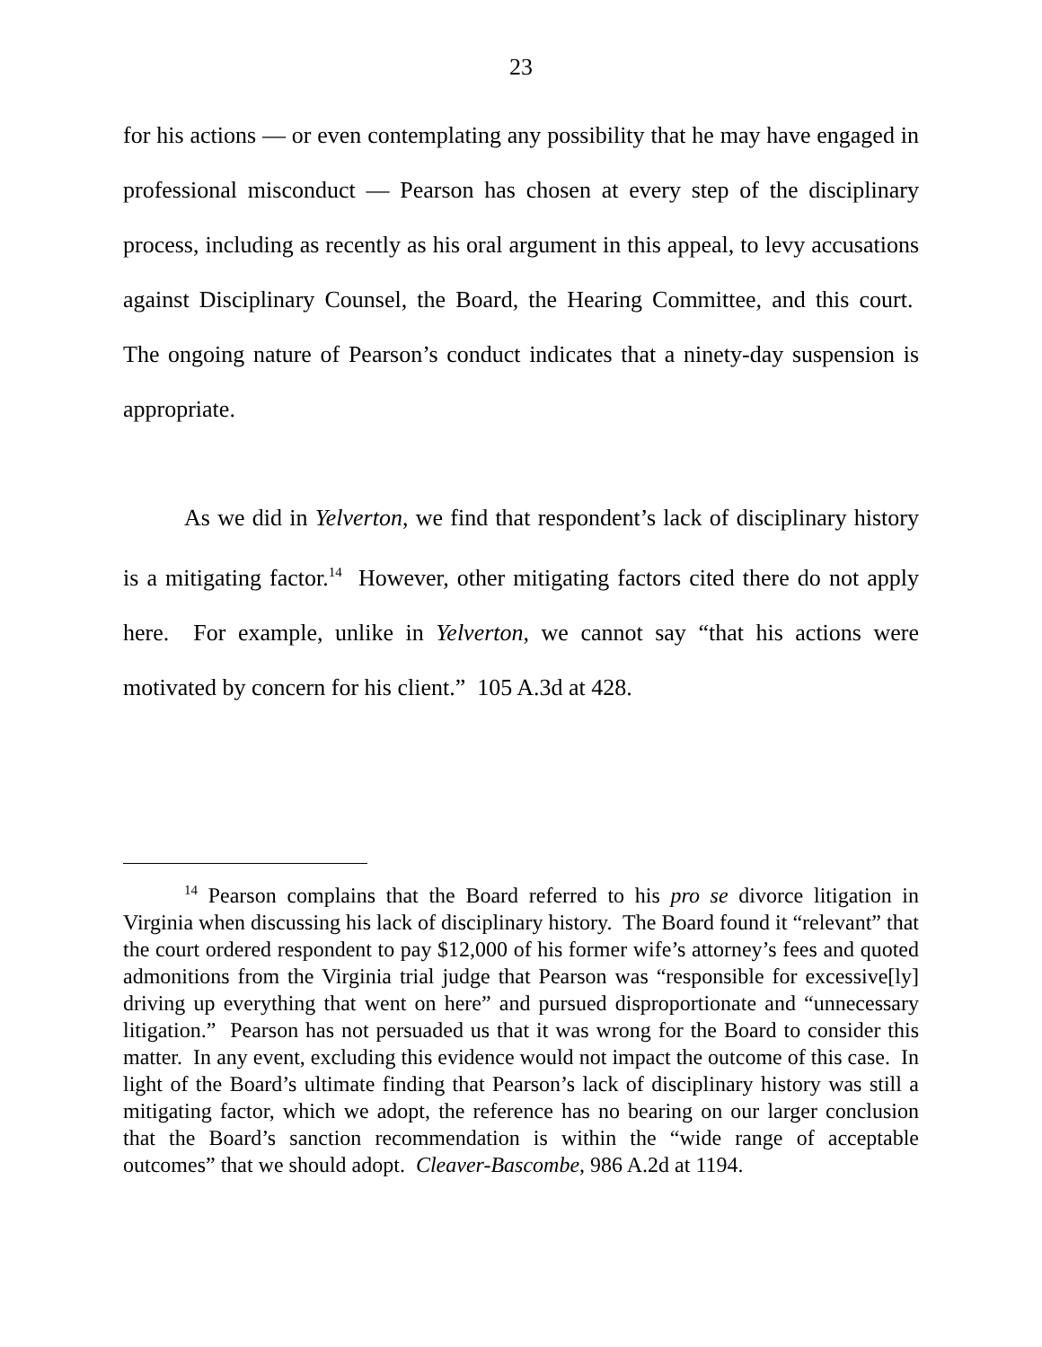23
for his actions — or even contemplating any possibility that he may have engaged in professional misconduct — Pearson has chosen at every step of the disciplinary process, including as recently as his oral argument in this appeal, to levy accusations against Disciplinary Counsel, the Board, the Hearing Committee, and this court. The ongoing nature of Pearson’s conduct indicates that a ninety-day suspension is appropriate.
As we did in Yelverton, we find that respondent’s lack of disciplinary history is a mitigating factor.<sup>14</sup> However, other mitigating factors cited there do not apply here. For example, unlike in Yelverton, we cannot say “that his actions were motivated by concern for his client.” 105 A.3d at 428.
<sup>14</sup> Pearson complains that the Board referred to his pro se divorce litigation in Virginia when discussing his lack of disciplinary history. The Board found it “relevant” that the court ordered respondent to pay $12,000 of his former wife’s attorney’s fees and quoted admonitions from the Virginia trial judge that Pearson was “responsible for excessive[ly] driving up everything that went on here” and pursued disproportionate and “unnecessary litigation.” Pearson has not persuaded us that it was wrong for the Board to consider this matter. In any event, excluding this evidence would not impact the outcome of this case. In light of the Board’s ultimate finding that Pearson’s lack of disciplinary history was still a mitigating factor, which we adopt, the reference has no bearing on our larger conclusion that the Board’s sanction recommendation is within the “wide range of acceptable outcomes” that we should adopt. Cleaver-Bascombe, 986 A.2d at 1194.